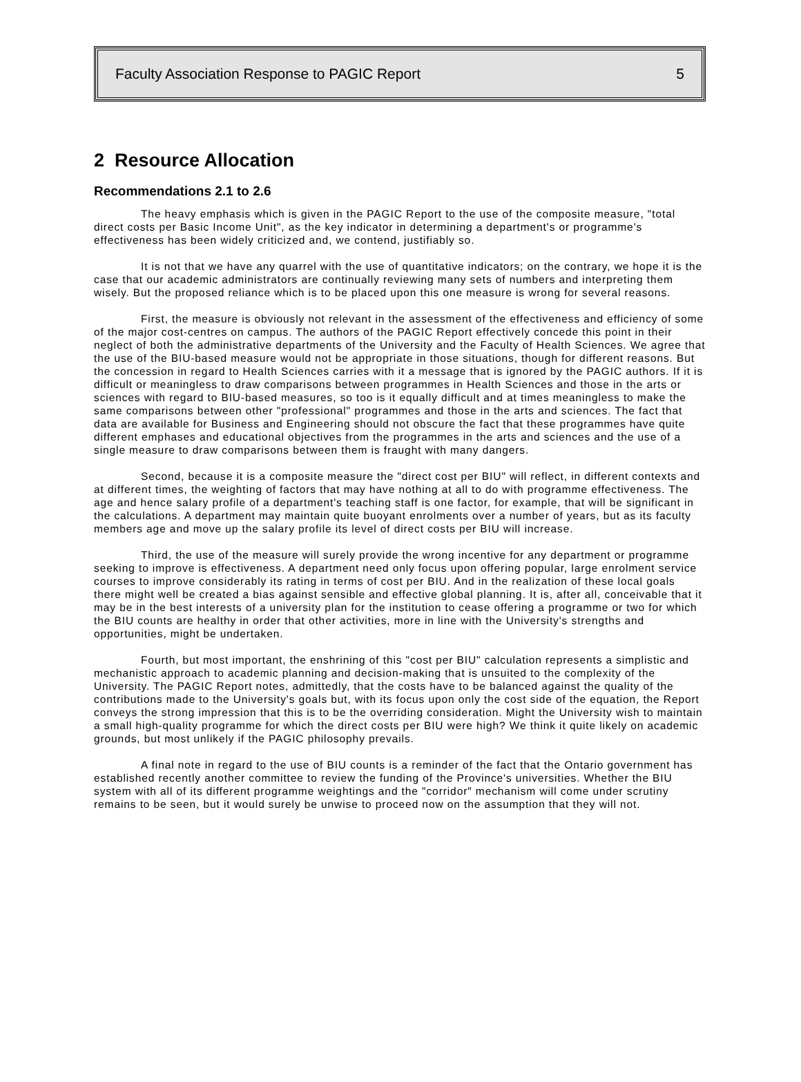Faculty Association Response to PAGIC Report 5
2 Resource Allocation
Recommendations 2.1 to 2.6
The heavy emphasis which is given in the PAGIC Report to the use of the composite measure, "total direct costs per Basic Income Unit", as the key indicator in determining a department's or programme's effectiveness has been widely criticized and, we contend, justifiably so.
It is not that we have any quarrel with the use of quantitative indicators; on the contrary, we hope it is the case that our academic administrators are continually reviewing many sets of numbers and interpreting them wisely. But the proposed reliance which is to be placed upon this one measure is wrong for several reasons.
First, the measure is obviously not relevant in the assessment of the effectiveness and efficiency of some of the major cost-centres on campus. The authors of the PAGIC Report effectively concede this point in their neglect of both the administrative departments of the University and the Faculty of Health Sciences. We agree that the use of the BIU-based measure would not be appropriate in those situations, though for different reasons. But the concession in regard to Health Sciences carries with it a message that is ignored by the PAGIC authors. If it is difficult or meaningless to draw comparisons between programmes in Health Sciences and those in the arts or sciences with regard to BIU-based measures, so too is it equally difficult and at times meaningless to make the same comparisons between other "professional" programmes and those in the arts and sciences. The fact that data are available for Business and Engineering should not obscure the fact that these programmes have quite different emphases and educational objectives from the programmes in the arts and sciences and the use of a single measure to draw comparisons between them is fraught with many dangers.
Second, because it is a composite measure the "direct cost per BIU" will reflect, in different contexts and at different times, the weighting of factors that may have nothing at all to do with programme effectiveness. The age and hence salary profile of a department's teaching staff is one factor, for example, that will be significant in the calculations. A department may maintain quite buoyant enrolments over a number of years, but as its faculty members age and move up the salary profile its level of direct costs per BIU will increase.
Third, the use of the measure will surely provide the wrong incentive for any department or programme seeking to improve is effectiveness. A department need only focus upon offering popular, large enrolment service courses to improve considerably its rating in terms of cost per BIU. And in the realization of these local goals there might well be created a bias against sensible and effective global planning. It is, after all, conceivable that it may be in the best interests of a university plan for the institution to cease offering a programme or two for which the BIU counts are healthy in order that other activities, more in line with the University's strengths and opportunities, might be undertaken.
Fourth, but most important, the enshrining of this "cost per BIU" calculation represents a simplistic and mechanistic approach to academic planning and decision-making that is unsuited to the complexity of the University. The PAGIC Report notes, admittedly, that the costs have to be balanced against the quality of the contributions made to the University's goals but, with its focus upon only the cost side of the equation, the Report conveys the strong impression that this is to be the overriding consideration. Might the University wish to maintain a small high-quality programme for which the direct costs per BIU were high? We think it quite likely on academic grounds, but most unlikely if the PAGIC philosophy prevails.
A final note in regard to the use of BIU counts is a reminder of the fact that the Ontario government has established recently another committee to review the funding of the Province's universities. Whether the BIU system with all of its different programme weightings and the "corridor" mechanism will come under scrutiny remains to be seen, but it would surely be unwise to proceed now on the assumption that they will not.